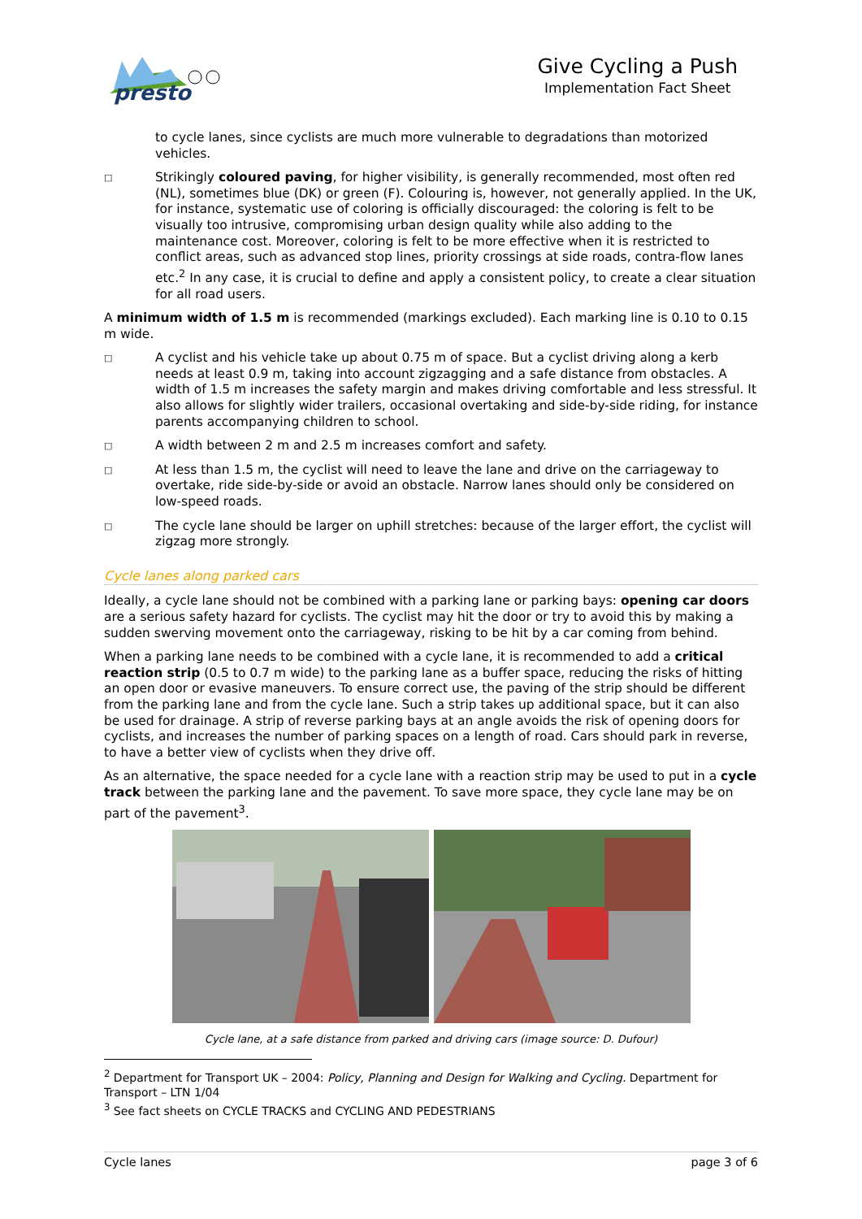presto
Give Cycling a Push
Implementation Fact Sheet
to cycle lanes, since cyclists are much more vulnerable to degradations than motorized vehicles.
□
Strikingly coloured paving, for higher visibility, is generally recommended, most often red (NL), sometimes blue (DK) or green (F). Colouring is, however, not generally applied. In the UK, for instance, systematic use of coloring is officially discouraged: the coloring is felt to be visually too intrusive, compromising urban design quality while also adding to the maintenance cost. Moreover, coloring is felt to be more effective when it is restricted to conflict areas, such as advanced stop lines, priority crossings at side roads, contra-flow lanes etc.<sup>2</sup> In any case, it is crucial to define and apply a consistent policy, to create a clear situation for all road users.
A minimum width of 1.5 m is recommended (markings excluded). Each marking line is 0.10 to 0.15 m wide.
□
A cyclist and his vehicle take up about 0.75 m of space. But a cyclist driving along a kerb needs at least 0.9 m, taking into account zigzagging and a safe distance from obstacles. A width of 1.5 m increases the safety margin and makes driving comfortable and less stressful. It also allows for slightly wider trailers, occasional overtaking and side-by-side riding, for instance parents accompanying children to school.
□
A width between 2 m and 2.5 m increases comfort and safety.
□
At less than 1.5 m, the cyclist will need to leave the lane and drive on the carriageway to overtake, ride side-by-side or avoid an obstacle. Narrow lanes should only be considered on low-speed roads.
□
The cycle lane should be larger on uphill stretches: because of the larger effort, the cyclist will zigzag more strongly.
Cycle lanes along parked cars
Ideally, a cycle lane should not be combined with a parking lane or parking bays: opening car doors are a serious safety hazard for cyclists. The cyclist may hit the door or try to avoid this by making a sudden swerving movement onto the carriageway, risking to be hit by a car coming from behind.
When a parking lane needs to be combined with a cycle lane, it is recommended to add a critical reaction strip (0.5 to 0.7 m wide) to the parking lane as a buffer space, reducing the risks of hitting an open door or evasive maneuvers. To ensure correct use, the paving of the strip should be different from the parking lane and from the cycle lane. Such a strip takes up additional space, but it can also be used for drainage. A strip of reverse parking bays at an angle avoids the risk of opening doors for cyclists, and increases the number of parking spaces on a length of road. Cars should park in reverse, to have a better view of cyclists when they drive off.
As an alternative, the space needed for a cycle lane with a reaction strip may be used to put in a cycle track between the parking lane and the pavement. To save more space, they cycle lane may be on part of the pavement<sup>3</sup>.
Cycle lane, at a safe distance from parked and driving cars (image source: D. Dufour)
<sup>2</sup> Department for Transport UK – 2004: Policy, Planning and Design for Walking and Cycling. Department for Transport – LTN 1/04
<sup>3</sup> See fact sheets on CYCLE TRACKS and CYCLING AND PEDESTRIANS
Cycle lanes page 3 of 6